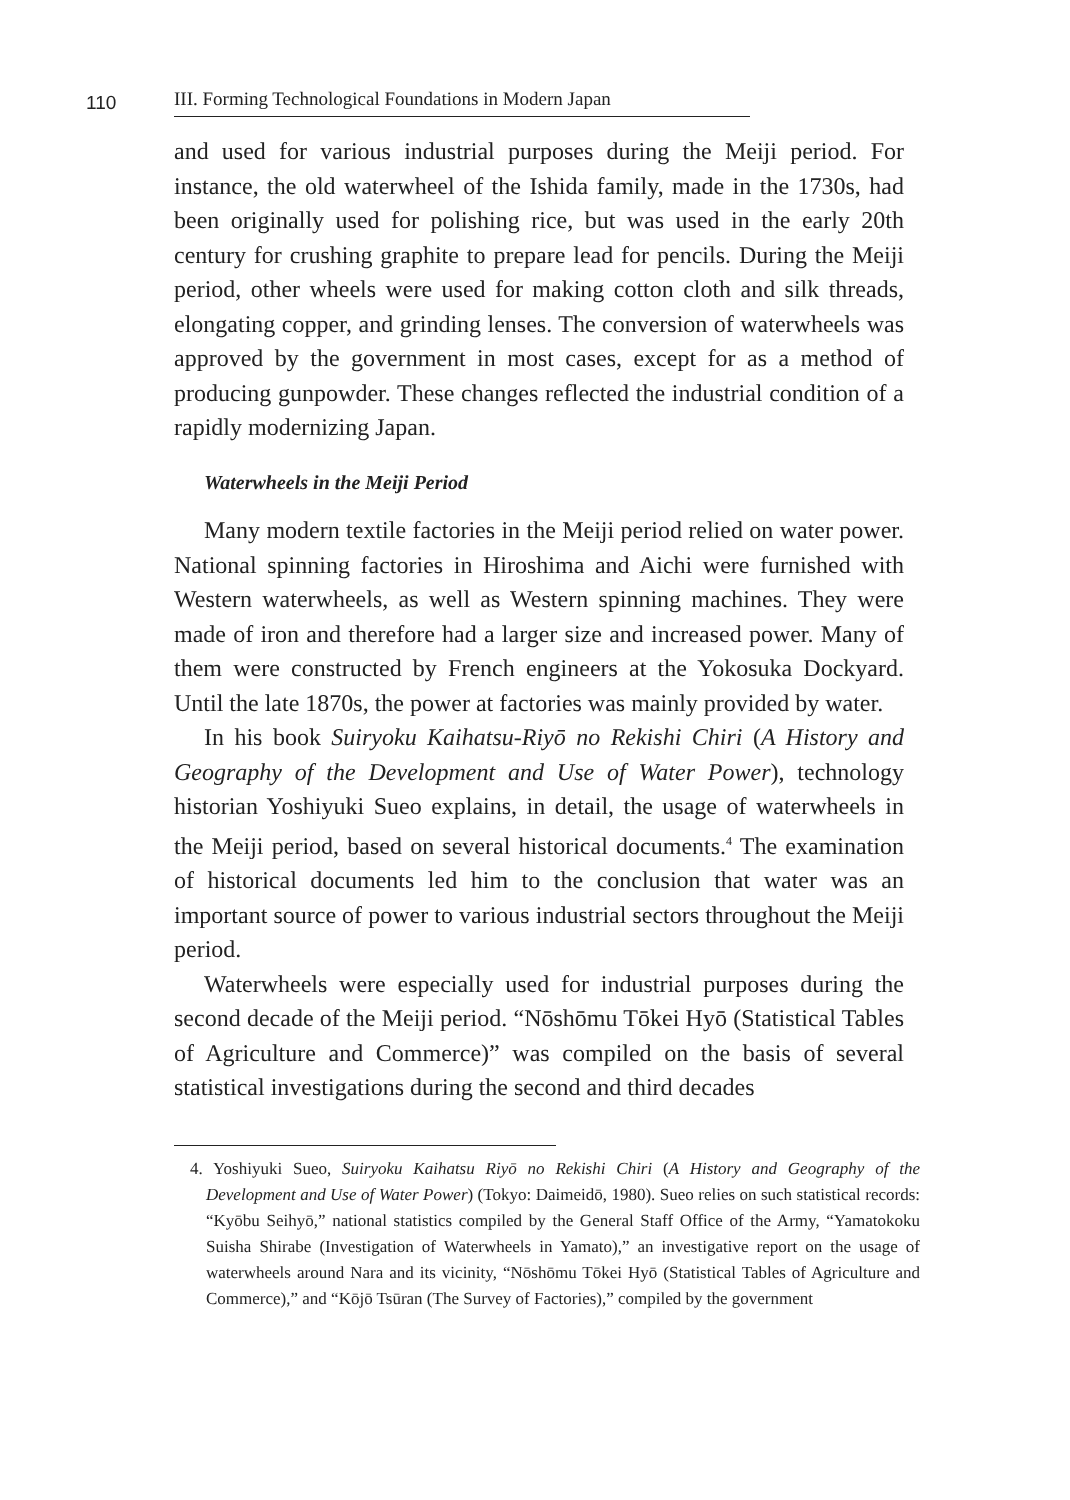110
III. Forming Technological Foundations in Modern Japan
and used for various industrial purposes during the Meiji period. For instance, the old waterwheel of the Ishida family, made in the 1730s, had been originally used for polishing rice, but was used in the early 20th century for crushing graphite to prepare lead for pencils. During the Meiji period, other wheels were used for making cotton cloth and silk threads, elongating copper, and grinding lenses. The conversion of waterwheels was approved by the government in most cases, except for as a method of producing gunpowder. These changes reflected the industrial condition of a rapidly modernizing Japan.
Waterwheels in the Meiji Period
Many modern textile factories in the Meiji period relied on water power. National spinning factories in Hiroshima and Aichi were furnished with Western waterwheels, as well as Western spinning machines. They were made of iron and therefore had a larger size and increased power. Many of them were constructed by French engineers at the Yokosuka Dockyard. Until the late 1870s, the power at factories was mainly provided by water.
In his book Suiryoku Kaihatsu-Riyō no Rekishi Chiri (A History and Geography of the Development and Use of Water Power), technology historian Yoshiyuki Sueo explains, in detail, the usage of waterwheels in the Meiji period, based on several historical documents.<sup>4</sup> The examination of historical documents led him to the conclusion that water was an important source of power to various industrial sectors throughout the Meiji period.
Waterwheels were especially used for industrial purposes during the second decade of the Meiji period. “Nōshōmu Tōkei Hyō (Statistical Tables of Agriculture and Commerce)” was compiled on the basis of several statistical investigations during the second and third decades
4. Yoshiyuki Sueo, Suiryoku Kaihatsu Riyō no Rekishi Chiri (A History and Geography of the Development and Use of Water Power) (Tokyo: Daimeidō, 1980). Sueo relies on such statistical records: “Kyōbu Seihyō,” national statistics compiled by the General Staff Office of the Army, “Yamatokoku Suisha Shirabe (Investigation of Waterwheels in Yamato),” an investigative report on the usage of waterwheels around Nara and its vicinity, “Nōshōmu Tōkei Hyō (Statistical Tables of Agriculture and Commerce),” and “Kōjō Tsūran (The Survey of Factories),” compiled by the government